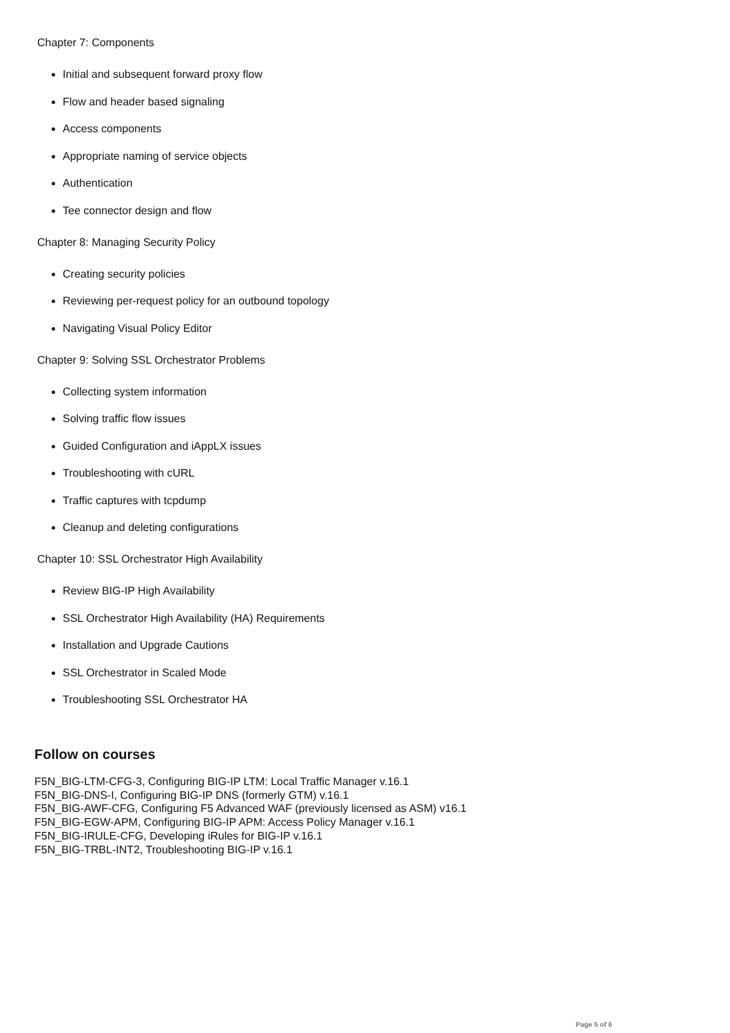Chapter 7: Components
Initial and subsequent forward proxy flow
Flow and header based signaling
Access components
Appropriate naming of service objects
Authentication
Tee connector design and flow
Chapter 8: Managing Security Policy
Creating security policies
Reviewing per-request policy for an outbound topology
Navigating Visual Policy Editor
Chapter 9: Solving SSL Orchestrator Problems
Collecting system information
Solving traffic flow issues
Guided Configuration and iAppLX issues
Troubleshooting with cURL
Traffic captures with tcpdump
Cleanup and deleting configurations
Chapter 10: SSL Orchestrator High Availability
Review BIG-IP High Availability
SSL Orchestrator High Availability (HA) Requirements
Installation and Upgrade Cautions
SSL Orchestrator in Scaled Mode
Troubleshooting SSL Orchestrator HA
Follow on courses
F5N_BIG-LTM-CFG-3, Configuring BIG-IP LTM: Local Traffic Manager v.16.1
F5N_BIG-DNS-I, Configuring BIG-IP DNS (formerly GTM) v.16.1
F5N_BIG-AWF-CFG, Configuring F5 Advanced WAF (previously licensed as ASM) v16.1
F5N_BIG-EGW-APM, Configuring BIG-IP APM: Access Policy Manager v.16.1
F5N_BIG-IRULE-CFG, Developing iRules for BIG-IP v.16.1
F5N_BIG-TRBL-INT2, Troubleshooting BIG-IP v.16.1
Page 5 of 6